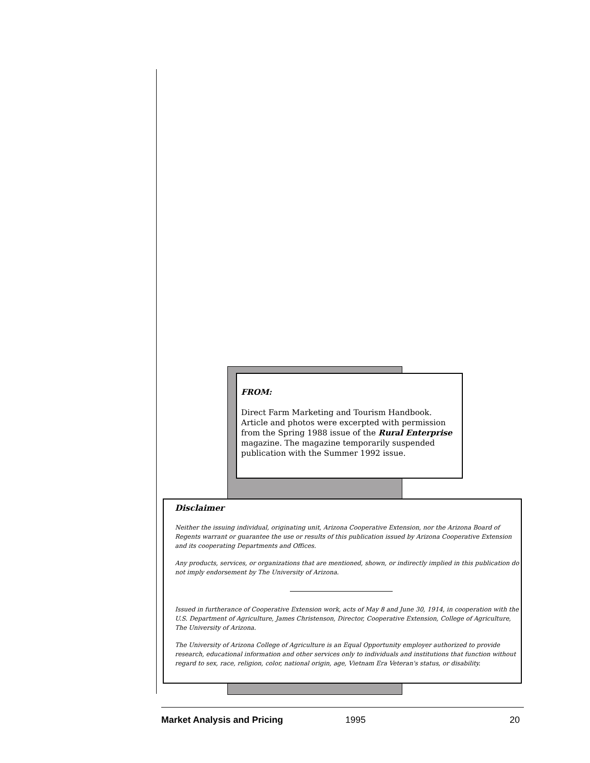FROM:
Direct Farm Marketing and Tourism Handbook. Article and photos were excerpted with permission from the Spring 1988 issue of the Rural Enterprise magazine. The magazine temporarily suspended publication with the Summer 1992 issue.
Disclaimer
Neither the issuing individual, originating unit, Arizona Cooperative Extension, nor the Arizona Board of Regents warrant or guarantee the use or results of this publication issued by Arizona Cooperative Extension and its cooperating Departments and Offices.
Any products, services, or organizations that are mentioned, shown, or indirectly implied in this publication do not imply endorsement by The University of Arizona.
Issued in furtherance of Cooperative Extension work, acts of May 8 and June 30, 1914, in cooperation with the U.S. Department of Agriculture, James Christenson, Director, Cooperative Extension, College of Agriculture, The University of Arizona.
The University of Arizona College of Agriculture is an Equal Opportunity employer authorized to provide research, educational information and other services only to individuals and institutions that function without regard to sex, race, religion, color, national origin, age, Vietnam Era Veteran's status, or disability.
Market Analysis and Pricing 1995 20